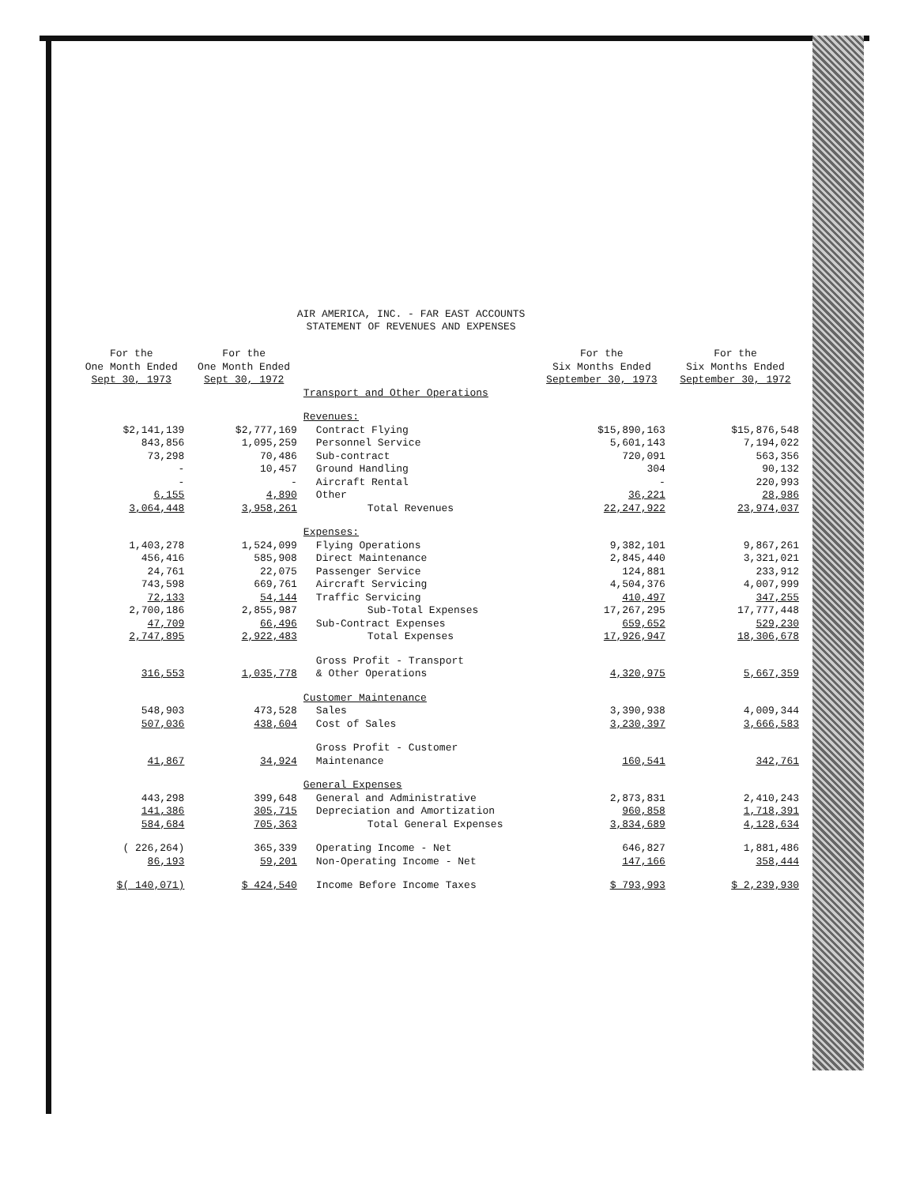AIR AMERICA, INC. - FAR EAST ACCOUNTS
STATEMENT OF REVENUES AND EXPENSES
| For the One Month Ended Sept 30, 1973 | For the One Month Ended Sept 30, 1972 | | For the Six Months Ended September 30, 1973 | For the Six Months Ended September 30, 1972 |
| --- | --- | --- | --- | --- |
| | | Transport and Other Operations | | |
| | | Revenues: | | |
| $2,141,139 | $2,777,169 | Contract Flying | $15,890,163 | $15,876,548 |
| 843,856 | 1,095,259 | Personnel Service | 5,601,143 | 7,194,022 |
| 73,298 | 70,486 | Sub-contract | 720,091 | 563,356 |
| - | 10,457 | Ground Handling | 304 | 90,132 |
| - | - | Aircraft Rental | - | 220,993 |
| 6,155 | 4,890 | Other | 36,221 | 28,986 |
| 3,064,448 | 3,958,261 | Total Revenues | 22,247,922 | 23,974,037 |
| | | Expenses: | | |
| 1,403,278 | 1,524,099 | Flying Operations | 9,382,101 | 9,867,261 |
| 456,416 | 585,908 | Direct Maintenance | 2,845,440 | 3,321,021 |
| 24,761 | 22,075 | Passenger Service | 124,881 | 233,912 |
| 743,598 | 669,761 | Aircraft Servicing | 4,504,376 | 4,007,999 |
| 72,133 | 54,144 | Traffic Servicing | 410,497 | 347,255 |
| 2,700,186 | 2,855,987 | Sub-Total Expenses | 17,267,295 | 17,777,448 |
| 47,709 | 66,496 | Sub-Contract Expenses | 659,652 | 529,230 |
| 2,747,895 | 2,922,483 | Total Expenses | 17,926,947 | 18,306,678 |
| | | Gross Profit - Transport | | |
| 316,553 | 1,035,778 | & Other Operations | 4,320,975 | 5,667,359 |
| | | Customer Maintenance | | |
| 548,903 | 473,528 | Sales | 3,390,938 | 4,009,344 |
| 507,036 | 438,604 | Cost of Sales | 3,230,397 | 3,666,583 |
| | | Gross Profit - Customer | | |
| 41,867 | 34,924 | Maintenance | 160,541 | 342,761 |
| | | General Expenses | | |
| 443,298 | 399,648 | General and Administrative | 2,873,831 | 2,410,243 |
| 141,386 | 305,715 | Depreciation and Amortization | 960,858 | 1,718,391 |
| 584,684 | 705,363 | Total General Expenses | 3,834,689 | 4,128,634 |
| ( 226,264) | 365,339 | Operating Income - Net | 646,827 | 1,881,486 |
| 86,193 | 59,201 | Non-Operating Income - Net | 147,166 | 358,444 |
| $( 140,071) | $ 424,540 | Income Before Income Taxes | $ 793,993 | $ 2,239,930 |